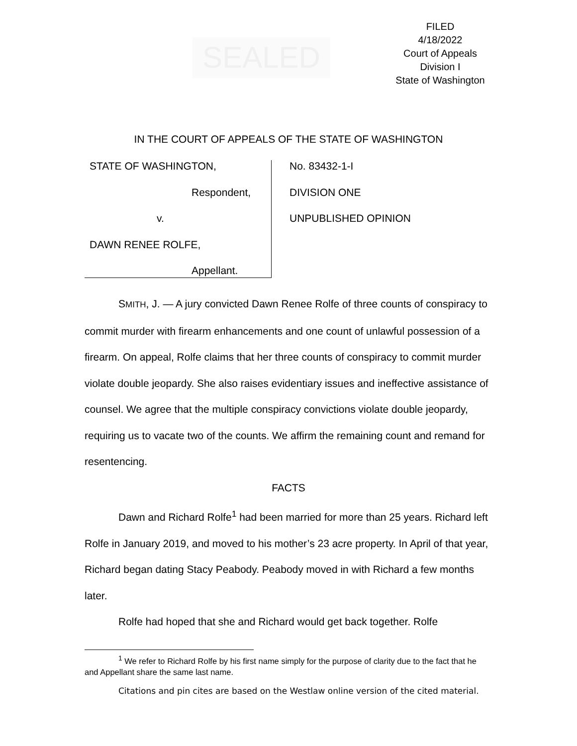SEALED
FILED
4/18/2022
Court of Appeals
Division I
State of Washington
IN THE COURT OF APPEALS OF THE STATE OF WASHINGTON
STATE OF WASHINGTON,
Respondent,
v.
DAWN RENEE ROLFE,
Appellant.
No. 83432-1-I
DIVISION ONE
UNPUBLISHED OPINION
SMITH, J. — A jury convicted Dawn Renee Rolfe of three counts of conspiracy to commit murder with firearm enhancements and one count of unlawful possession of a firearm. On appeal, Rolfe claims that her three counts of conspiracy to commit murder violate double jeopardy. She also raises evidentiary issues and ineffective assistance of counsel. We agree that the multiple conspiracy convictions violate double jeopardy, requiring us to vacate two of the counts. We affirm the remaining count and remand for resentencing.
FACTS
Dawn and Richard Rolfe<sup>1</sup> had been married for more than 25 years. Richard left Rolfe in January 2019, and moved to his mother’s 23 acre property. In April of that year, Richard began dating Stacy Peabody. Peabody moved in with Richard a few months later.
Rolfe had hoped that she and Richard would get back together. Rolfe
<sup>1</sup> We refer to Richard Rolfe by his first name simply for the purpose of clarity due to the fact that he and Appellant share the same last name.
Citations and pin cites are based on the Westlaw online version of the cited material.